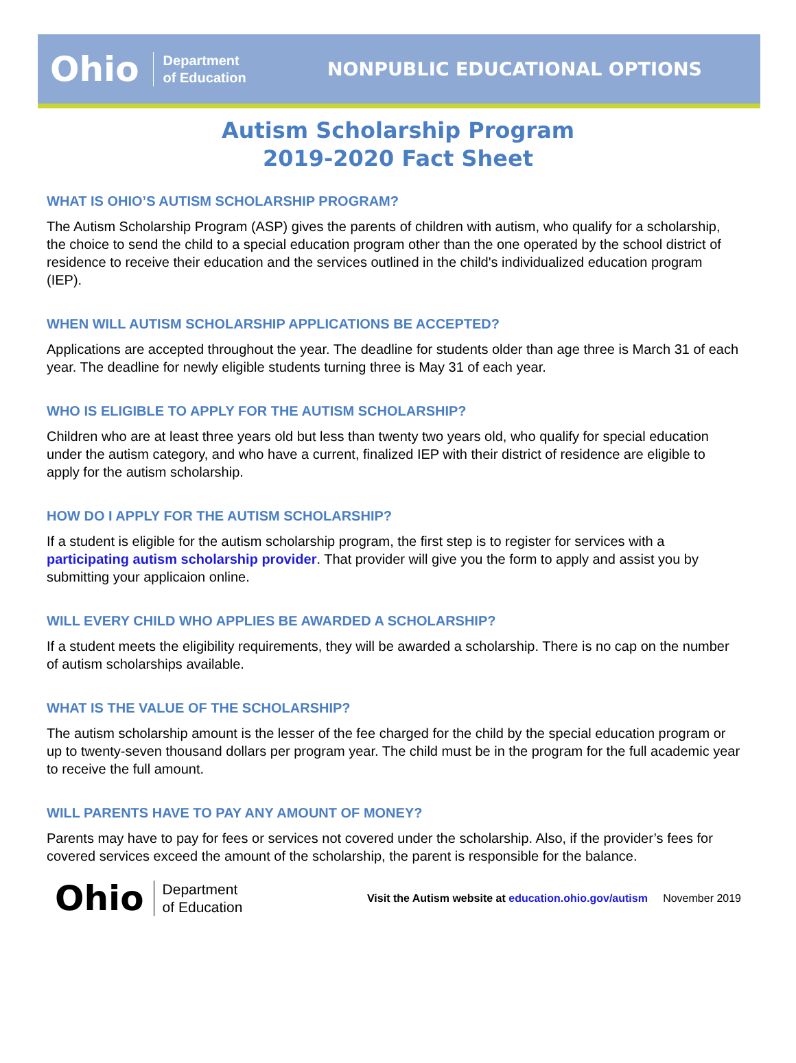Ohio Department
of Education
NONPUBLIC EDUCATIONAL OPTIONS
Autism Scholarship Program
2019-2020 Fact Sheet
WHAT IS OHIO’S AUTISM SCHOLARSHIP PROGRAM?
The Autism Scholarship Program (ASP) gives the parents of children with autism, who qualify for a scholarship, the choice to send the child to a special education program other than the one operated by the school district of residence to receive their education and the services outlined in the child's individualized education program (IEP).
WHEN WILL AUTISM SCHOLARSHIP APPLICATIONS BE ACCEPTED?
Applications are accepted throughout the year. The deadline for students older than age three is March 31 of each year. The deadline for newly eligible students turning three is May 31 of each year.
WHO IS ELIGIBLE TO APPLY FOR THE AUTISM SCHOLARSHIP?
Children who are at least three years old but less than twenty two years old, who qualify for special education under the autism category, and who have a current, finalized IEP with their district of residence are eligible to apply for the autism scholarship.
HOW DO I APPLY FOR THE AUTISM SCHOLARSHIP?
If a student is eligible for the autism scholarship program, the first step is to register for services with a participating autism scholarship provider. That provider will give you the form to apply and assist you by submitting your applicaion online.
WILL EVERY CHILD WHO APPLIES BE AWARDED A SCHOLARSHIP?
If a student meets the eligibility requirements, they will be awarded a scholarship. There is no cap on the number of autism scholarships available.
WHAT IS THE VALUE OF THE SCHOLARSHIP?
The autism scholarship amount is the lesser of the fee charged for the child by the special education program or up to twenty-seven thousand dollars per program year. The child must be in the program for the full academic year to receive the full amount.
WILL PARENTS HAVE TO PAY ANY AMOUNT OF MONEY?
Parents may have to pay for fees or services not covered under the scholarship. Also, if the provider’s fees for covered services exceed the amount of the scholarship, the parent is responsible for the balance.
Ohio Department
of Education Visit the Autism website at education.ohio.gov/autism November 2019